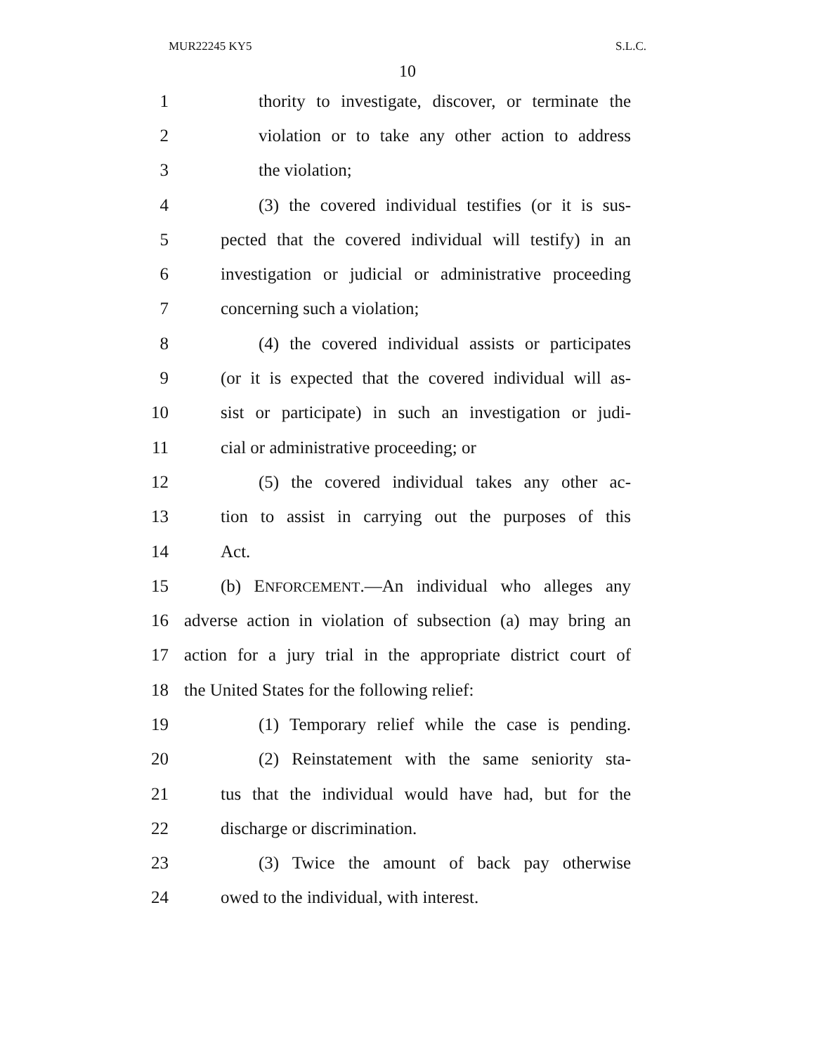MUR22245 KY5 S.L.C.
10
1 thority to investigate, discover, or terminate the
2 violation or to take any other action to address
3 the violation;
4 (3) the covered individual testifies (or it is sus-
5 pected that the covered individual will testify) in an
6 investigation or judicial or administrative proceeding
7 concerning such a violation;
8 (4) the covered individual assists or participates
9 (or it is expected that the covered individual will as-
10 sist or participate) in such an investigation or judi-
11 cial or administrative proceeding; or
12 (5) the covered individual takes any other ac-
13 tion to assist in carrying out the purposes of this
14 Act.
15 (b) ENFORCEMENT.—An individual who alleges any
16 adverse action in violation of subsection (a) may bring an
17 action for a jury trial in the appropriate district court of
18 the United States for the following relief:
19 (1) Temporary relief while the case is pending.
20 (2) Reinstatement with the same seniority sta-
21 tus that the individual would have had, but for the
22 discharge or discrimination.
23 (3) Twice the amount of back pay otherwise
24 owed to the individual, with interest.